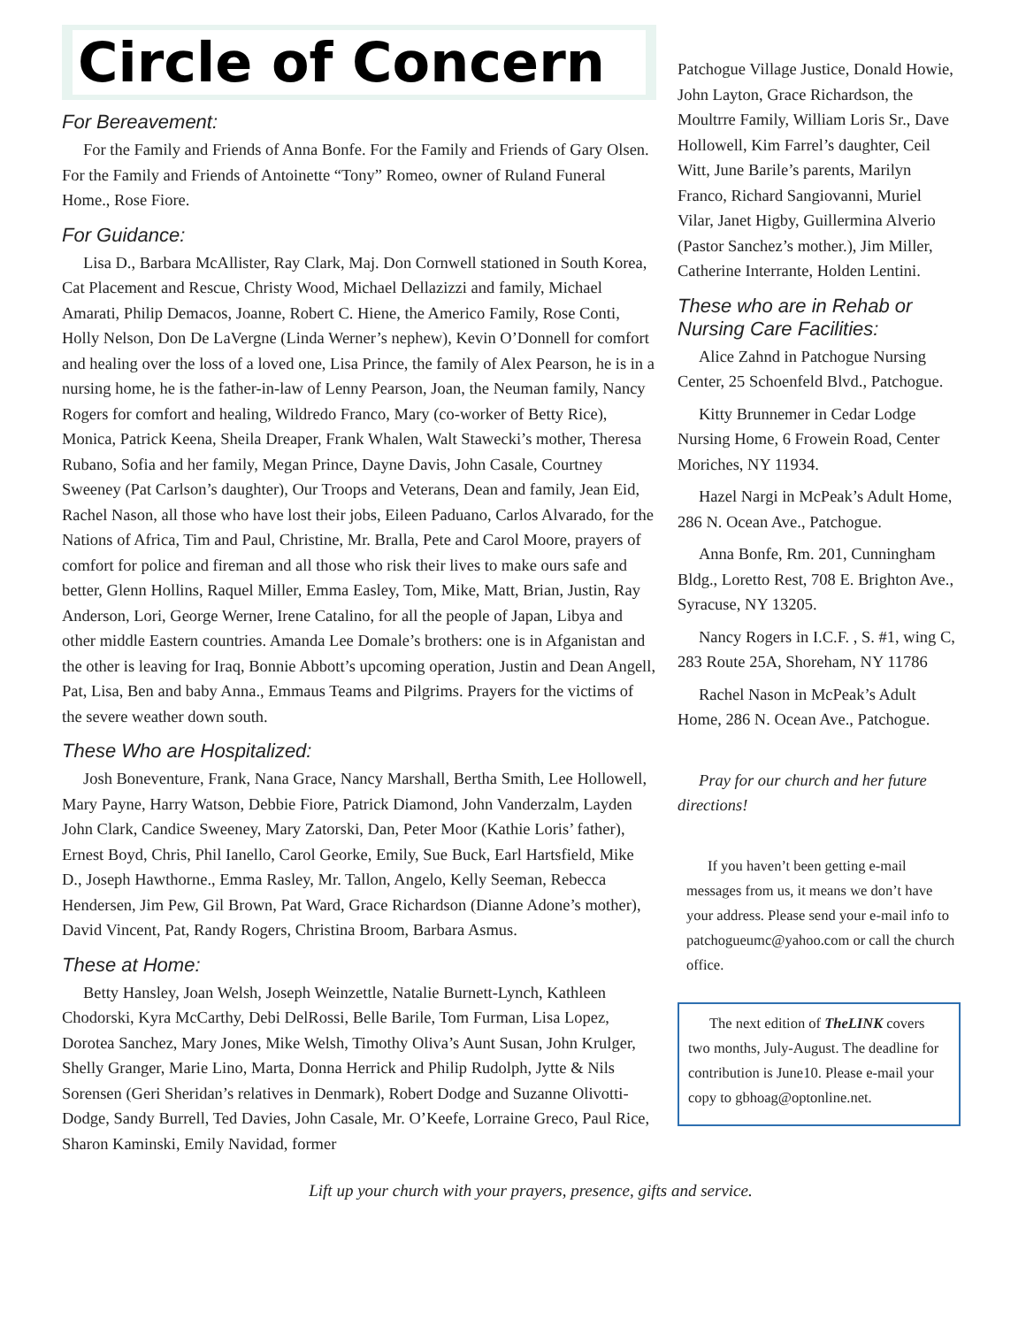Circle of Concern
For Bereavement:
For the Family and Friends of Anna Bonfe. For the Family and Friends of Gary Olsen. For the Family and Friends of Antoinette “Tony” Romeo, owner of Ruland Funeral Home., Rose Fiore.
For Guidance:
Lisa D., Barbara McAllister, Ray Clark, Maj. Don Cornwell stationed in South Korea, Cat Placement and Rescue, Christy Wood, Michael Dellazizzi and family, Michael Amarati, Philip Demacos, Joanne, Robert C. Hiene, the Americo Family, Rose Conti, Holly Nelson, Don De LaVergne (Linda Werner’s nephew), Kevin O’Donnell for comfort and healing over the loss of a loved one, Lisa Prince, the family of Alex Pearson, he is in a nursing home, he is the father-in-law of Lenny Pearson, Joan, the Neuman family, Nancy Rogers for comfort and healing, Wildredo Franco, Mary (co-worker of Betty Rice), Monica, Patrick Keena, Sheila Dreaper, Frank Whalen, Walt Stawecki’s mother, Theresa Rubano, Sofia and her family, Megan Prince, Dayne Davis, John Casale, Courtney Sweeney (Pat Carlson’s daughter), Our Troops and Veterans, Dean and family, Jean Eid, Rachel Nason, all those who have lost their jobs, Eileen Paduano, Carlos Alvarado, for the Nations of Africa, Tim and Paul, Christine, Mr. Bralla, Pete and Carol Moore, prayers of comfort for police and fireman and all those who risk their lives to make ours safe and better, Glenn Hollins, Raquel Miller, Emma Easley, Tom, Mike, Matt, Brian, Justin, Ray Anderson, Lori, George Werner, Irene Catalino, for all the people of Japan, Libya and other middle Eastern countries. Amanda Lee Domale’s brothers: one is in Afganistan and the other is leaving for Iraq, Bonnie Abbott’s upcoming operation, Justin and Dean Angell, Pat, Lisa, Ben and baby Anna., Emmaus Teams and Pilgrims. Prayers for the victims of the severe weather down south.
These Who are Hospitalized:
Josh Boneventure, Frank, Nana Grace, Nancy Marshall, Bertha Smith, Lee Hollowell, Mary Payne, Harry Watson, Debbie Fiore, Patrick Diamond, John Vanderzalm, Layden John Clark, Candice Sweeney, Mary Zatorski, Dan, Peter Moor (Kathie Loris’ father), Ernest Boyd, Chris, Phil Ianello, Carol Georke, Emily, Sue Buck, Earl Hartsfield, Mike D., Joseph Hawthorne., Emma Rasley, Mr. Tallon, Angelo, Kelly Seeman, Rebecca Hendersen, Jim Pew, Gil Brown, Pat Ward, Grace Richardson (Dianne Adone’s mother), David Vincent, Pat, Randy Rogers, Christina Broom, Barbara Asmus.
These at Home:
Betty Hansley, Joan Welsh, Joseph Weinzettle, Natalie Burnett-Lynch, Kathleen Chodorski, Kyra McCarthy, Debi DelRossi, Belle Barile, Tom Furman, Lisa Lopez, Dorotea Sanchez, Mary Jones, Mike Welsh, Timothy Oliva’s Aunt Susan, John Krulger, Shelly Granger, Marie Lino, Marta, Donna Herrick and Philip Rudolph, Jytte & Nils Sorensen (Geri Sheridan’s relatives in Denmark), Robert Dodge and Suzanne Olivotti-Dodge, Sandy Burrell, Ted Davies, John Casale, Mr. O’Keefe, Lorraine Greco, Paul Rice, Sharon Kaminski, Emily Navidad, former
Patchogue Village Justice, Donald Howie, John Layton, Grace Richardson, the Moultrre Family, William Loris Sr., Dave Hollowell, Kim Farrel’s daughter, Ceil Witt, June Barile’s parents, Marilyn Franco, Richard Sangiovanni, Muriel Vilar, Janet Higby, Guillermina Alverio (Pastor Sanchez’s mother.), Jim Miller, Catherine Interrante, Holden Lentini.
These who are in Rehab or Nursing Care Facilities:
Alice Zahnd in Patchogue Nursing Center, 25 Schoenfeld Blvd., Patchogue.
Kitty Brunnemer in Cedar Lodge Nursing Home, 6 Frowein Road, Center Moriches, NY 11934.
Hazel Nargi in McPeak’s Adult Home, 286 N. Ocean Ave., Patchogue.
Anna Bonfe, Rm. 201, Cunningham Bldg., Loretto Rest, 708 E. Brighton Ave., Syracuse, NY 13205.
Nancy Rogers in I.C.F. , S. #1, wing C, 283 Route 25A, Shoreham, NY 11786
Rachel Nason in McPeak’s Adult Home, 286 N. Ocean Ave., Patchogue.
Pray for our church and her future directions!
If you haven’t been getting e-mail messages from us, it means we don’t have your address. Please send your e-mail info to patchogueumc@yahoo.com or call the church office.
The next edition of TheLINK covers two months, July-August. The deadline for contribution is June10. Please e-mail your copy to gbhoag@optonline.net.
Lift up your church with your prayers, presence, gifts and service.